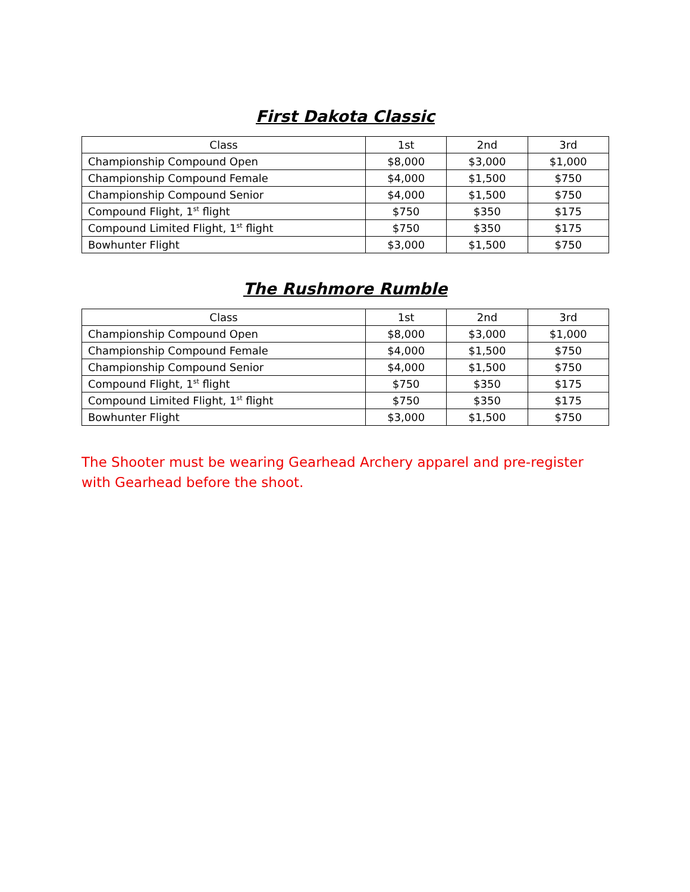First Dakota Classic
| Class | 1st | 2nd | 3rd |
| --- | --- | --- | --- |
| Championship Compound Open | $8,000 | $3,000 | $1,000 |
| Championship Compound Female | $4,000 | $1,500 | $750 |
| Championship Compound Senior | $4,000 | $1,500 | $750 |
| Compound Flight, 1<sup>st</sup> flight | $750 | $350 | $175 |
| Compound Limited Flight, 1<sup>st</sup> flight | $750 | $350 | $175 |
| Bowhunter Flight | $3,000 | $1,500 | $750 |
The Rushmore Rumble
| Class | 1st | 2nd | 3rd |
| --- | --- | --- | --- |
| Championship Compound Open | $8,000 | $3,000 | $1,000 |
| Championship Compound Female | $4,000 | $1,500 | $750 |
| Championship Compound Senior | $4,000 | $1,500 | $750 |
| Compound Flight, 1<sup>st</sup> flight | $750 | $350 | $175 |
| Compound Limited Flight, 1<sup>st</sup> flight | $750 | $350 | $175 |
| Bowhunter Flight | $3,000 | $1,500 | $750 |
The Shooter must be wearing Gearhead Archery apparel and pre-register with Gearhead before the shoot.